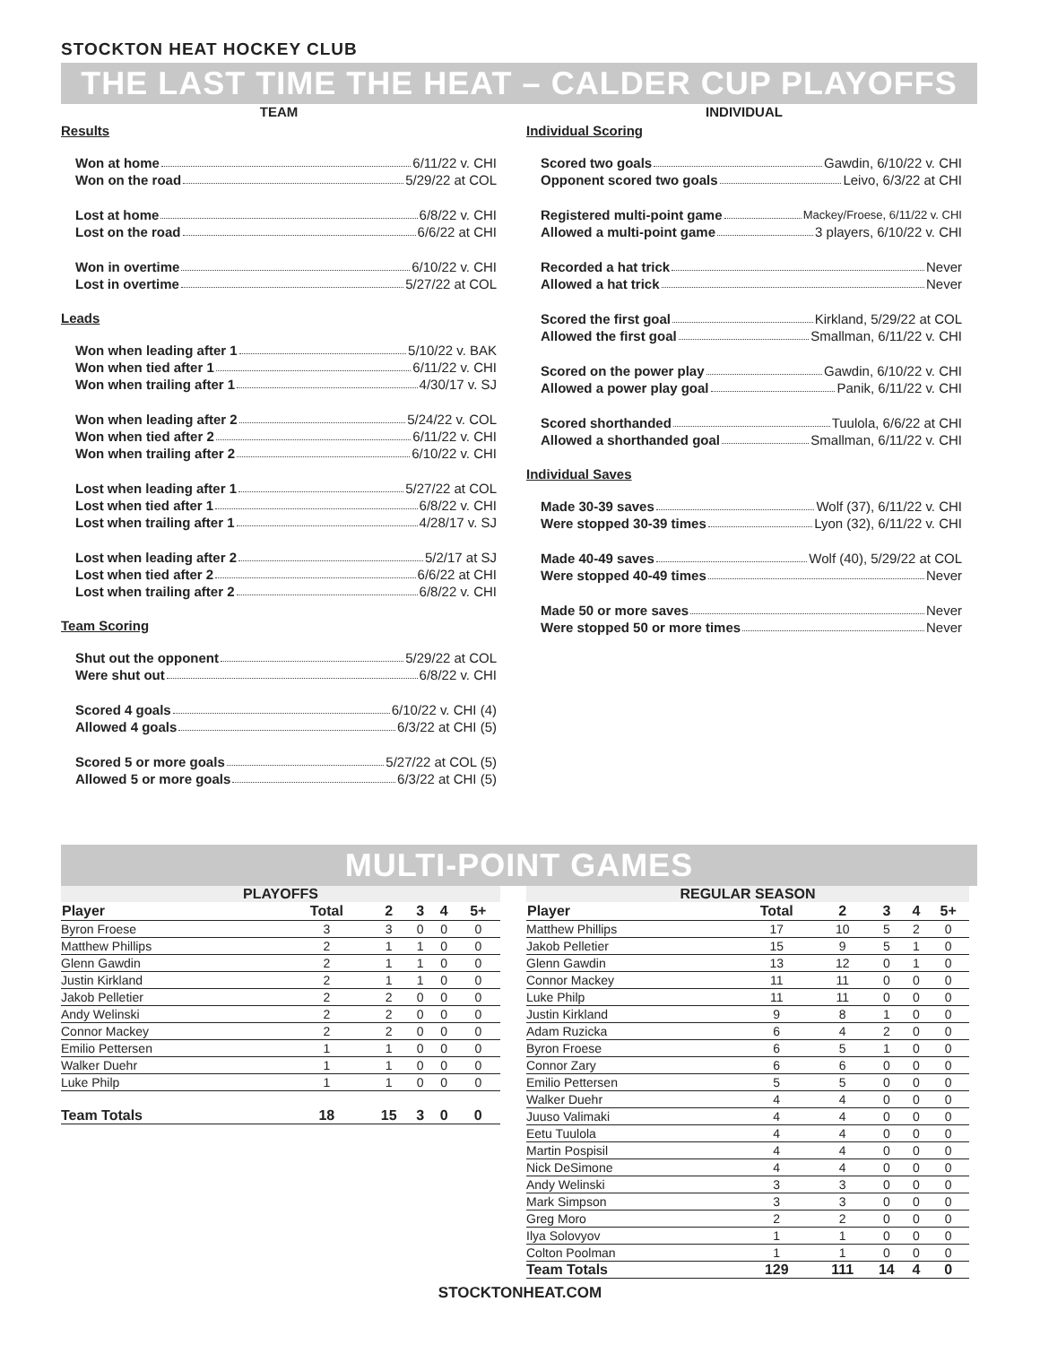STOCKTON HEAT HOCKEY CLUB
THE LAST TIME THE HEAT – CALDER CUP PLAYOFFS
TEAM
Results
Won at home 6/11/22 v. CHI
Won on the road 5/29/22 at COL
Lost at home 6/8/22 v. CHI
Lost on the road 6/6/22 at CHI
Won in overtime 6/10/22 v. CHI
Lost in overtime 5/27/22 at COL
Leads
Won when leading after 1 5/10/22 v. BAK
Won when tied after 1 6/11/22 v. CHI
Won when trailing after 1 4/30/17 v. SJ
Won when leading after 2 5/24/22 v. COL
Won when tied after 2 6/11/22 v. CHI
Won when trailing after 2 6/10/22 v. CHI
Lost when leading after 1 5/27/22 at COL
Lost when tied after 1 6/8/22 v. CHI
Lost when trailing after 1 4/28/17 v. SJ
Lost when leading after 2 5/2/17 at SJ
Lost when tied after 2 6/6/22 at CHI
Lost when trailing after 2 6/8/22 v. CHI
Team Scoring
Shut out the opponent 5/29/22 at COL
Were shut out 6/8/22 v. CHI
Scored 4 goals 6/10/22 v. CHI (4)
Allowed 4 goals 6/3/22 at CHI (5)
Scored 5 or more goals 5/27/22 at COL (5)
Allowed 5 or more goals 6/3/22 at CHI (5)
INDIVIDUAL
Individual Scoring
Scored two goals Gawdin, 6/10/22 v. CHI
Opponent scored two goals Leivo, 6/3/22 at CHI
Registered multi-point game Mackey/Froese, 6/11/22 v. CHI
Allowed a multi-point game 3 players, 6/10/22 v. CHI
Recorded a hat trick Never
Allowed a hat trick Never
Scored the first goal Kirkland, 5/29/22 at COL
Allowed the first goal Smallman, 6/11/22 v. CHI
Scored on the power play Gawdin, 6/10/22 v. CHI
Allowed a power play goal Panik, 6/11/22 v. CHI
Scored shorthanded Tuulola, 6/6/22 at CHI
Allowed a shorthanded goal Smallman, 6/11/22 v. CHI
Individual Saves
Made 30-39 saves Wolf (37), 6/11/22 v. CHI
Were stopped 30-39 times Lyon (32), 6/11/22 v. CHI
Made 40-49 saves Wolf (40), 5/29/22 at COL
Were stopped 40-49 times Never
Made 50 or more saves Never
Were stopped 50 or more times Never
MULTI-POINT GAMES
| PLAYOFFS | | | | | |
| Player | Total | 2 | 3 | 4 | 5+ |
| Byron Froese | 3 | 3 | 0 | 0 | 0 |
| Matthew Phillips | 2 | 1 | 1 | 0 | 0 |
| Glenn Gawdin | 2 | 1 | 1 | 0 | 0 |
| Justin Kirkland | 2 | 1 | 1 | 0 | 0 |
| Jakob Pelletier | 2 | 2 | 0 | 0 | 0 |
| Andy Welinski | 2 | 2 | 0 | 0 | 0 |
| Connor Mackey | 2 | 2 | 0 | 0 | 0 |
| Emilio Pettersen | 1 | 1 | 0 | 0 | 0 |
| Walker Duehr | 1 | 1 | 0 | 0 | 0 |
| Luke Philp | 1 | 1 | 0 | 0 | 0 |
| Team Totals | 18 | 15 | 3 | 0 | 0 |
| REGULAR SEASON | | | | | |
| Player | Total | 2 | 3 | 4 | 5+ |
| Matthew Phillips | 17 | 10 | 5 | 2 | 0 |
| Jakob Pelletier | 15 | 9 | 5 | 1 | 0 |
| Glenn Gawdin | 13 | 12 | 0 | 1 | 0 |
| Connor Mackey | 11 | 11 | 0 | 0 | 0 |
| Luke Philp | 11 | 11 | 0 | 0 | 0 |
| Justin Kirkland | 9 | 8 | 1 | 0 | 0 |
| Adam Ruzicka | 6 | 4 | 2 | 0 | 0 |
| Byron Froese | 6 | 5 | 1 | 0 | 0 |
| Connor Zary | 6 | 6 | 0 | 0 | 0 |
| Emilio Pettersen | 5 | 5 | 0 | 0 | 0 |
| Walker Duehr | 4 | 4 | 0 | 0 | 0 |
| Juuso Valimaki | 4 | 4 | 0 | 0 | 0 |
| Eetu Tuulola | 4 | 4 | 0 | 0 | 0 |
| Martin Pospisil | 4 | 4 | 0 | 0 | 0 |
| Nick DeSimone | 4 | 4 | 0 | 0 | 0 |
| Andy Welinski | 3 | 3 | 0 | 0 | 0 |
| Mark Simpson | 3 | 3 | 0 | 0 | 0 |
| Greg Moro | 2 | 2 | 0 | 0 | 0 |
| Ilya Solovyov | 1 | 1 | 0 | 0 | 0 |
| Colton Poolman | 1 | 1 | 0 | 0 | 0 |
| Team Totals | 129 | 111 | 14 | 4 | 0 |
STOCKTONHEAT.COM